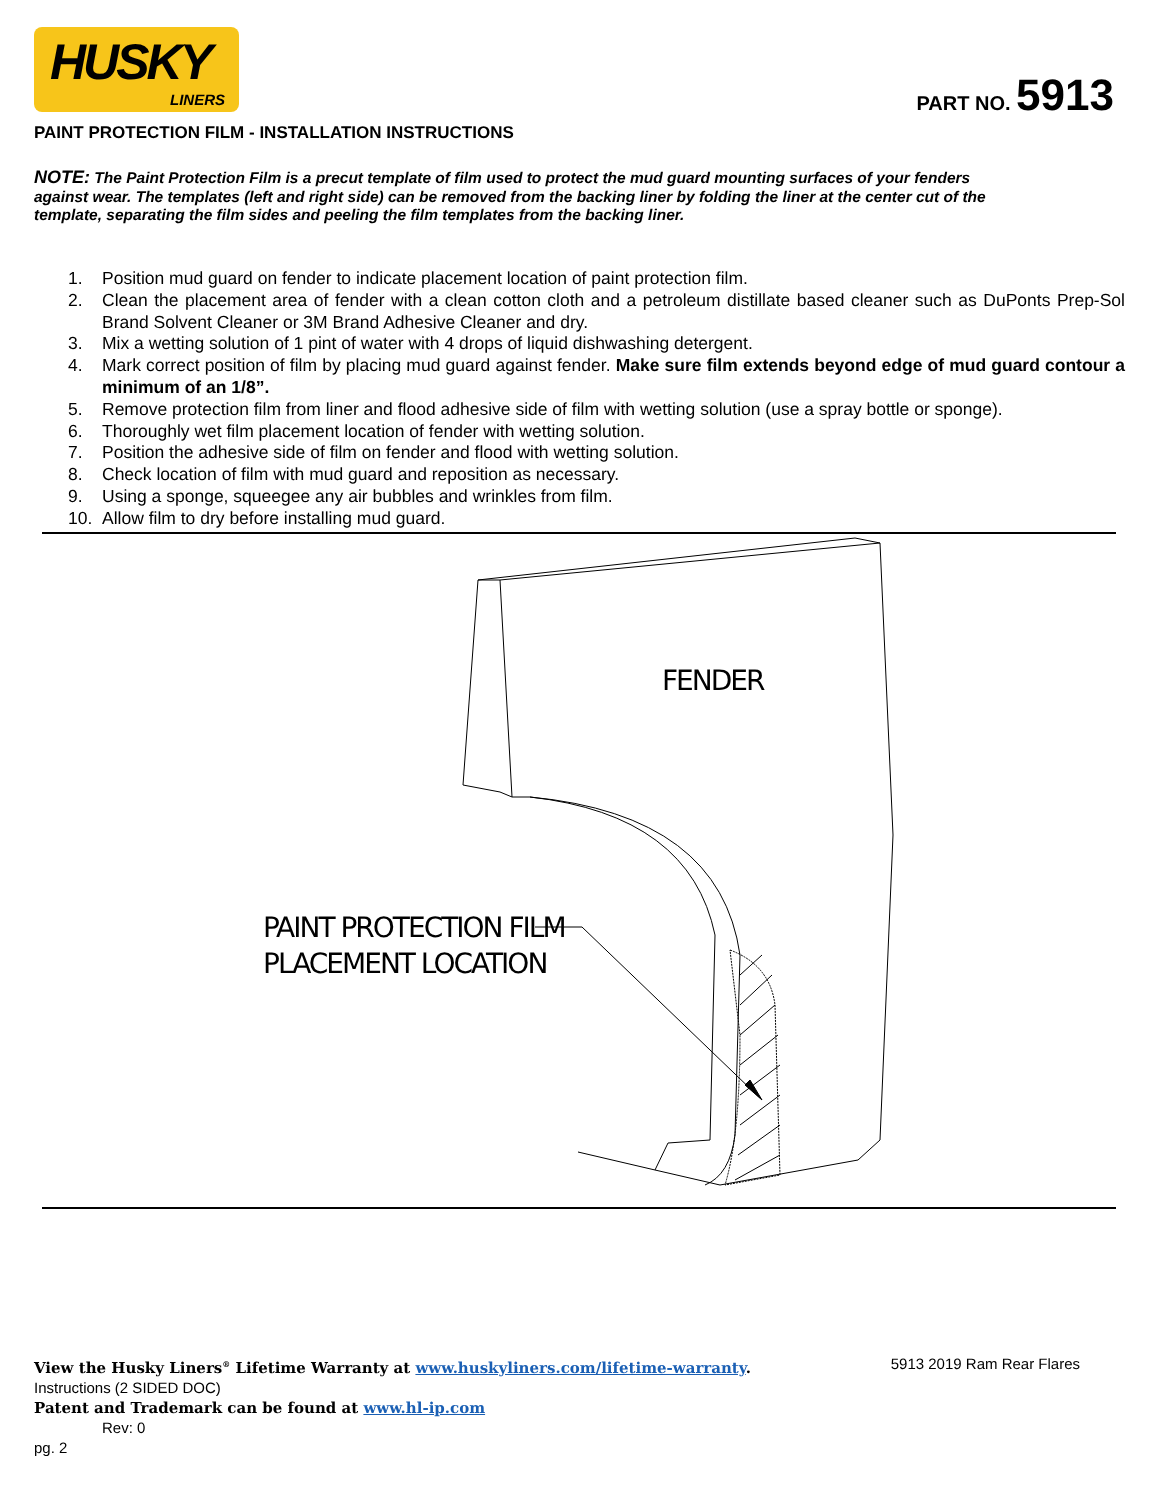HUSKY
LINERS
PART NO. 5913
PAINT PROTECTION FILM - INSTALLATION INSTRUCTIONS
NOTE: The Paint Protection Film is a precut template of film used to protect the mud guard mounting surfaces of your fenders against wear. The templates (left and right side) can be removed from the backing liner by folding the liner at the center cut of the template, separating the film sides and peeling the film templates from the backing liner.
1. Position mud guard on fender to indicate placement location of paint protection film.
2. Clean the placement area of fender with a clean cotton cloth and a petroleum distillate based cleaner such as DuPonts Prep-Sol Brand Solvent Cleaner or 3M Brand Adhesive Cleaner and dry.
3. Mix a wetting solution of 1 pint of water with 4 drops of liquid dishwashing detergent.
4. Mark correct position of film by placing mud guard against fender. Make sure film extends beyond edge of mud guard contour a minimum of an 1/8”.
5. Remove protection film from liner and flood adhesive side of film with wetting solution (use a spray bottle or sponge).
6. Thoroughly wet film placement location of fender with wetting solution.
7. Position the adhesive side of film on fender and flood with wetting solution.
8. Check location of film with mud guard and reposition as necessary.
9. Using a sponge, squeegee any air bubbles and wrinkles from film.
10. Allow film to dry before installing mud guard.
FENDER
PAINT PROTECTION FILM
PLACEMENT LOCATION
View the Husky Liners<sup>®</sup> Lifetime Warranty at www.huskyliners.com/lifetime-warranty. 5913 2019 Ram Rear Flares
Instructions (2 SIDED DOC)
Patent and Trademark can be found at www.hl-ip.com
Rev: 0
pg. 2